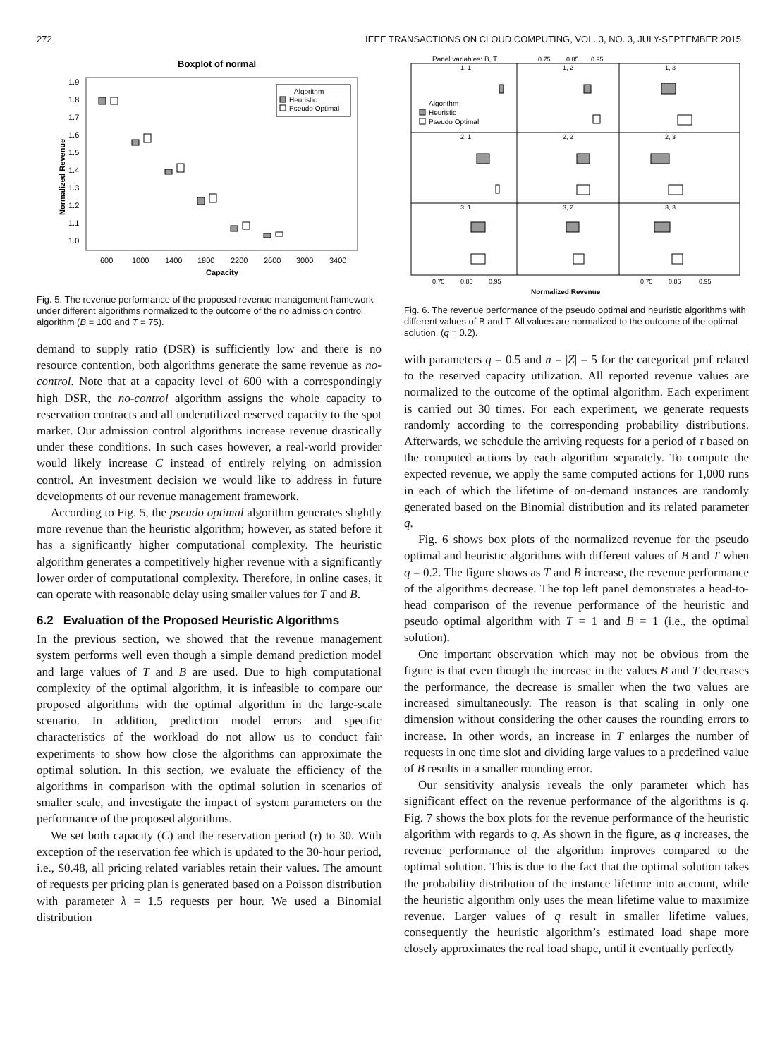272 IEEE TRANSACTIONS ON CLOUD COMPUTING, VOL. 3, NO. 3, JULY-SEPTEMBER 2015
Boxplot of normal
1.9
1.8
1.7
1.6
1.5
1.4
1.3
1.2
1.1
1.0
600
1000
1400
1800
2200
2600
3000
3400
Capacity
Normalized Revenue
Algorithm
Heuristic
Pseudo Optimal
Fig. 5. The revenue performance of the proposed revenue management framework under different algorithms normalized to the outcome of the no admission control algorithm (B = 100 and T = 75).
demand to supply ratio (DSR) is sufficiently low and there is no resource contention, both algorithms generate the same revenue as no-control. Note that at a capacity level of 600 with a correspondingly high DSR, the no-control algorithm assigns the whole capacity to reservation contracts and all underutilized reserved capacity to the spot market. Our admission control algorithms increase revenue drastically under these conditions. In such cases however, a real-world provider would likely increase C instead of entirely relying on admission control. An investment decision we would like to address in future developments of our revenue management framework.
According to Fig. 5, the pseudo optimal algorithm generates slightly more revenue than the heuristic algorithm; however, as stated before it has a significantly higher computational complexity. The heuristic algorithm generates a competitively higher revenue with a significantly lower order of computational complexity. Therefore, in online cases, it can operate with reasonable delay using smaller values for T and B.
6.2 Evaluation of the Proposed Heuristic Algorithms
In the previous section, we showed that the revenue management system performs well even though a simple demand prediction model and large values of T and B are used. Due to high computational complexity of the optimal algorithm, it is infeasible to compare our proposed algorithms with the optimal algorithm in the large-scale scenario. In addition, prediction model errors and specific characteristics of the workload do not allow us to conduct fair experiments to show how close the algorithms can approximate the optimal solution. In this section, we evaluate the efficiency of the algorithms in comparison with the optimal solution in scenarios of smaller scale, and investigate the impact of system parameters on the performance of the proposed algorithms.
We set both capacity (C) and the reservation period (τ) to 30. With exception of the reservation fee which is updated to the 30-hour period, i.e., $0.48, all pricing related variables retain their values. The amount of requests per pricing plan is generated based on a Poisson distribution with parameter λ = 1.5 requests per hour. We used a Binomial distribution
Panel variables: B, T
0.75
0.85
0.95
1, 1
1, 2
1, 3
2, 1
2, 2
2, 3
3, 1
3, 2
3, 3
Algorithm
Heuristic
Pseudo Optimal
0.75
0.85
0.95
0.75
0.85
0.95
Normalized Revenue
Fig. 6. The revenue performance of the pseudo optimal and heuristic algorithms with different values of B and T. All values are normalized to the outcome of the optimal solution. (q = 0.2).
with parameters q = 0.5 and n = |Z| = 5 for the categorical pmf related to the reserved capacity utilization. All reported revenue values are normalized to the outcome of the optimal algorithm. Each experiment is carried out 30 times. For each experiment, we generate requests randomly according to the corresponding probability distributions. Afterwards, we schedule the arriving requests for a period of τ based on the computed actions by each algorithm separately. To compute the expected revenue, we apply the same computed actions for 1,000 runs in each of which the lifetime of on-demand instances are randomly generated based on the Binomial distribution and its related parameter q.
Fig. 6 shows box plots of the normalized revenue for the pseudo optimal and heuristic algorithms with different values of B and T when q = 0.2. The figure shows as T and B increase, the revenue performance of the algorithms decrease. The top left panel demonstrates a head-to-head comparison of the revenue performance of the heuristic and pseudo optimal algorithm with T = 1 and B = 1 (i.e., the optimal solution).
One important observation which may not be obvious from the figure is that even though the increase in the values B and T decreases the performance, the decrease is smaller when the two values are increased simultaneously. The reason is that scaling in only one dimension without considering the other causes the rounding errors to increase. In other words, an increase in T enlarges the number of requests in one time slot and dividing large values to a predefined value of B results in a smaller rounding error.
Our sensitivity analysis reveals the only parameter which has significant effect on the revenue performance of the algorithms is q. Fig. 7 shows the box plots for the revenue performance of the heuristic algorithm with regards to q. As shown in the figure, as q increases, the revenue performance of the algorithm improves compared to the optimal solution. This is due to the fact that the optimal solution takes the probability distribution of the instance lifetime into account, while the heuristic algorithm only uses the mean lifetime value to maximize revenue. Larger values of q result in smaller lifetime values, consequently the heuristic algorithm’s estimated load shape more closely approximates the real load shape, until it eventually perfectly